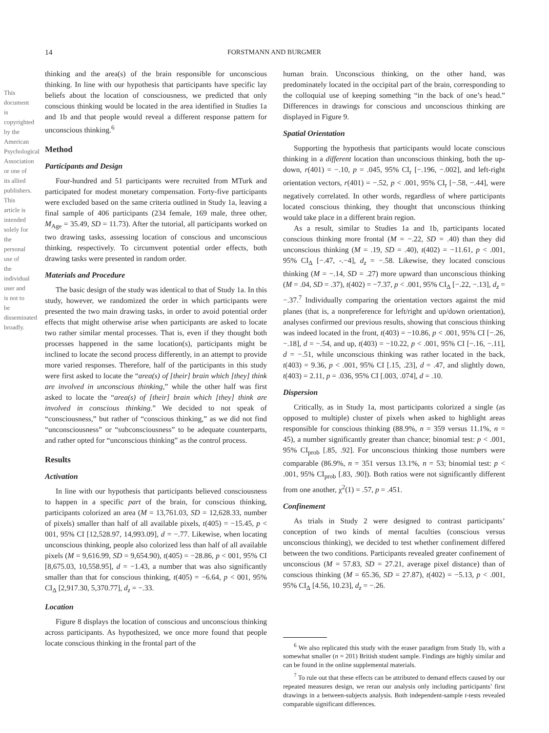14 FORSTMANN AND BURGMER
This document is copyrighted by the American Psychological Association or one of its allied publishers. This article is intended solely for the personal use of the individual user and is not to be disseminated broadly.
thinking and the area(s) of the brain responsible for unconscious thinking. In line with our hypothesis that participants have specific lay beliefs about the location of consciousness, we predicted that only conscious thinking would be located in the area identified in Studies 1a and 1b and that people would reveal a different response pattern for unconscious thinking.<sup>6</sup>
Method
Participants and Design
Four-hundred and 51 participants were recruited from MTurk and participated for modest monetary compensation. Forty-five participants were excluded based on the same criteria outlined in Study 1a, leaving a final sample of 406 participants (234 female, 169 male, three other, M<sub>Age</sub> = 35.49, SD = 11.73). After the tutorial, all participants worked on two drawing tasks, assessing location of conscious and unconscious thinking, respectively. To circumvent potential order effects, both drawing tasks were presented in random order.
Materials and Procedure
The basic design of the study was identical to that of Study 1a. In this study, however, we randomized the order in which participants were presented the two main drawing tasks, in order to avoid potential order effects that might otherwise arise when participants are asked to locate two rather similar mental processes. That is, even if they thought both processes happened in the same location(s), participants might be inclined to locate the second process differently, in an attempt to provide more varied responses. Therefore, half of the participants in this study were first asked to locate the “area(s) of [their] brain which [they] think are involved in unconscious thinking,” while the other half was first asked to locate the “area(s) of [their] brain which [they] think are involved in conscious thinking.” We decided to not speak of “consciousness,” but rather of “conscious thinking,” as we did not find “unconsciousness” or “subconsciousness” to be adequate counterparts, and rather opted for “unconscious thinking” as the control process.
Results
Activation
In line with our hypothesis that participants believed consciousness to happen in a specific part of the brain, for conscious thinking, participants colorized an area (M = 13,761.03, SD = 12,628.33, number of pixels) smaller than half of all available pixels, t(405) = −15.45, p < 001, 95% CI [12,528.97, 14,993.09], d = −.77. Likewise, when locating unconscious thinking, people also colorized less than half of all available pixels (M = 9,616.99, SD = 9,654.90), t(405) = −28.86, p < 001, 95% CI [8,675.03, 10,558.95], d = −1.43, a number that was also significantly smaller than that for conscious thinking, t(405) = −6.64, p < 001, 95% CI<sub>Δ</sub> [2,917.30, 5,370.77], d<sub>z</sub> = −.33.
Location
Figure 8 displays the location of conscious and unconscious thinking across participants. As hypothesized, we once more found that people locate conscious thinking in the frontal part of the
human brain. Unconscious thinking, on the other hand, was predominately located in the occipital part of the brain, corresponding to the colloquial use of keeping something “in the back of one’s head.” Differences in drawings for conscious and unconscious thinking are displayed in Figure 9.
Spatial Orientation
Supporting the hypothesis that participants would locate conscious thinking in a different location than unconscious thinking, both the up-down, r(401) = −.10, p = .045, 95% CI<sub>r</sub> [−.196, −.002], and left-right orientation vectors, r(401) = −.52, p < .001, 95% CI<sub>r</sub> [−.58, −.44], were negatively correlated. In other words, regardless of where participants located conscious thinking, they thought that unconscious thinking would take place in a different brain region.
As a result, similar to Studies 1a and 1b, participants located conscious thinking more frontal (M = −.22, SD = .40) than they did unconscious thinking (M = .19, SD = .40), t(402) = −11.61, p < .001, 95% CI<sub>Δ</sub> [−.47, -.−4], d<sub>z</sub> = −.58. Likewise, they located conscious thinking (M = −.14, SD = .27) more upward than unconscious thinking (M = .04, SD = .37), t(402) = −7.37, p < .001, 95% CI<sub>Δ</sub> [−.22, −.13], d<sub>z</sub> = −.37.<sup>7</sup> Individually comparing the orientation vectors against the mid planes (that is, a nonpreference for left/right and up/down orientation), analyses confirmed our previous results, showing that conscious thinking was indeed located in the front, t(403) = −10.86, p < .001, 95% CI [−.26, −.18], d = −.54, and up, t(403) = −10.22, p < .001, 95% CI [−.16, −.11], d = −.51, while unconscious thinking was rather located in the back, t(403) = 9.36, p < .001, 95% CI [.15, .23], d = .47, and slightly down, t(403) = 2.11, p = .036, 95% CI [.003, .074], d = .10.
Dispersion
Critically, as in Study 1a, most participants colorized a single (as opposed to multiple) cluster of pixels when asked to highlight areas responsible for conscious thinking (88.9%, n = 359 versus 11.1%, n = 45), a number significantly greater than chance; binomial test: p < .001, 95% CI<sub>prob</sub> [.85, .92]. For unconscious thinking those numbers were comparable (86.9%, n = 351 versus 13.1%, n = 53; binomial test: p < .001, 95% CI<sub>prob</sub> [.83, .90]). Both ratios were not significantly different from one another, χ<sup>2</sup>(1) = .57, p = .451.
Confinement
As trials in Study 2 were designed to contrast participants’ conception of two kinds of mental faculties (conscious versus unconscious thinking), we decided to test whether confinement differed between the two conditions. Participants revealed greater confinement of unconscious (M = 57.83, SD = 27.21, average pixel distance) than of conscious thinking (M = 65.36, SD = 27.87), t(402) = −5.13, p < .001, 95% CI<sub>Δ</sub> [4.56, 10.23], d<sub>z</sub> = −.26.
<sup>6</sup> We also replicated this study with the eraser paradigm from Study 1b, with a somewhat smaller (n = 201) British student sample. Findings are highly similar and can be found in the online supplemental materials.
<sup>7</sup> To rule out that these effects can be attributed to demand effects caused by our repeated measures design, we reran our analysis only including participants’ first drawings in a between-subjects analysis. Both independent-sample t-tests revealed comparable significant differences.